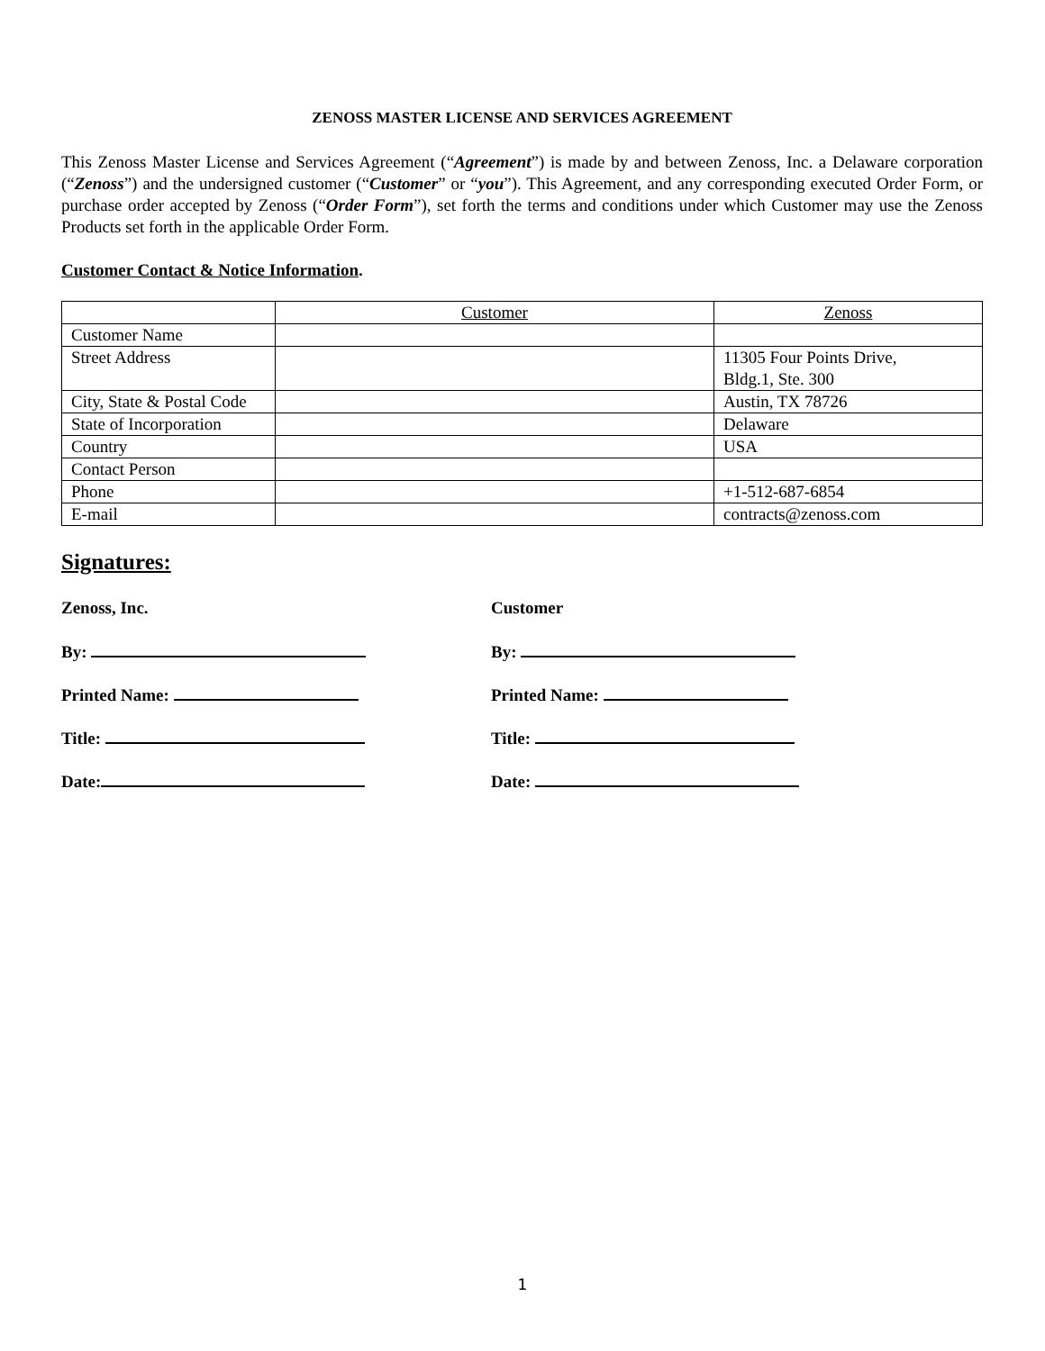ZENOSS MASTER LICENSE AND SERVICES AGREEMENT
This Zenoss Master License and Services Agreement (“Agreement”) is made by and between Zenoss, Inc. a Delaware corporation (“Zenoss”) and the undersigned customer (“Customer” or “you”). This Agreement, and any corresponding executed Order Form, or purchase order accepted by Zenoss (“Order Form”), set forth the terms and conditions under which Customer may use the Zenoss Products set forth in the applicable Order Form.
Customer Contact & Notice Information.
| | Customer | Zenoss |
| Customer Name | | |
| Street Address | | 11305 Four Points Drive, Bldg.1, Ste. 300 |
| City, State & Postal Code | | Austin, TX 78726 |
| State of Incorporation | | Delaware |
| Country | | USA |
| Contact Person | | |
| Phone | | +1-512-687-6854 |
| E-mail | | contracts@zenoss.com |
Signatures:
Zenoss, Inc. Customer
By: By:
Printed Name: Printed Name:
Title: Title:
Date: Date:
1